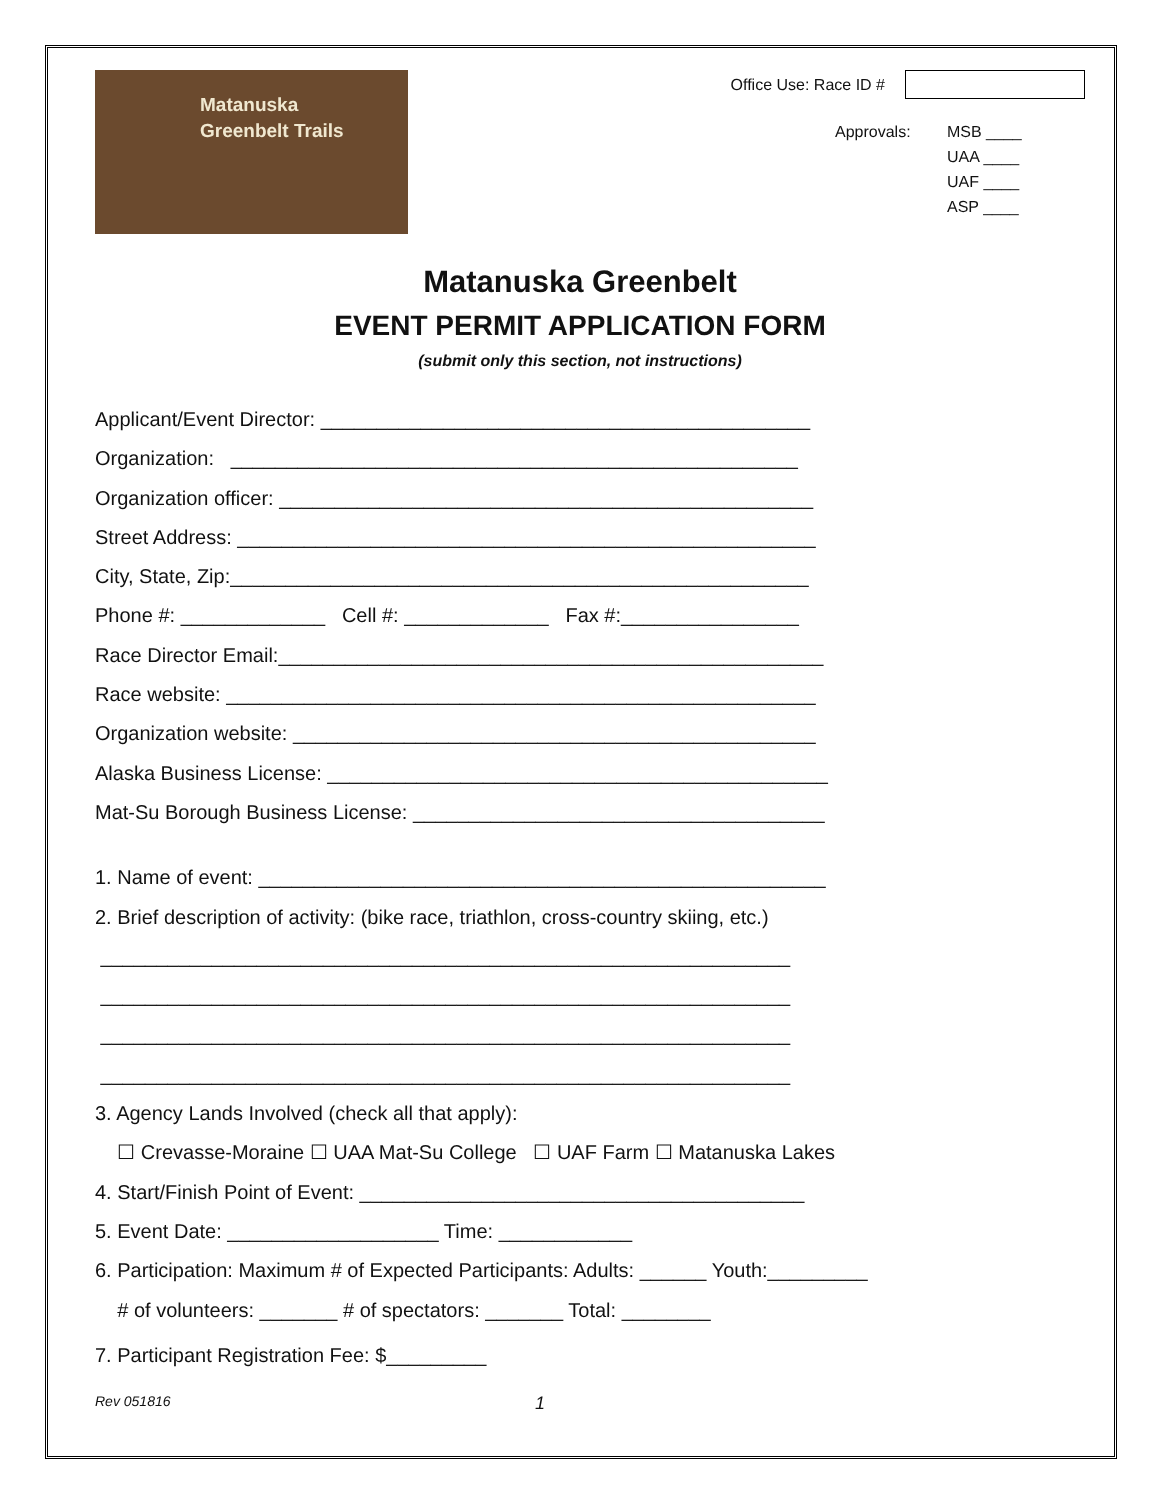Matanuska
Greenbelt Trails
Office Use: Race ID #
Approvals: MSB ____
UAA ____
UAF ____
ASP ____
Matanuska Greenbelt
EVENT PERMIT APPLICATION FORM
(submit only this section, not instructions)
Applicant/Event Director: ____________________________________________
Organization: ___________________________________________________
Organization officer: ________________________________________________
Street Address: ____________________________________________________
City, State, Zip:____________________________________________________
Phone #: _____________ Cell #: _____________ Fax #:________________
Race Director Email:_________________________________________________
Race website: _____________________________________________________
Organization website: _______________________________________________
Alaska Business License: _____________________________________________
Mat-Su Borough Business License: _____________________________________
1. Name of event: ___________________________________________________
2. Brief description of activity: (bike race, triathlon, cross-country skiing, etc.)
______________________________________________________________
______________________________________________________________
______________________________________________________________
______________________________________________________________
3. Agency Lands Involved (check all that apply):
☐ Crevasse-Moraine ☐ UAA Mat-Su College ☐ UAF Farm ☐ Matanuska Lakes
4. Start/Finish Point of Event: ________________________________________
5. Event Date: ___________________ Time: ____________
6. Participation: Maximum # of Expected Participants: Adults: ______ Youth:_________
# of volunteers: _______ # of spectators: _______ Total: ________
7. Participant Registration Fee: $_________
Rev 051816 1